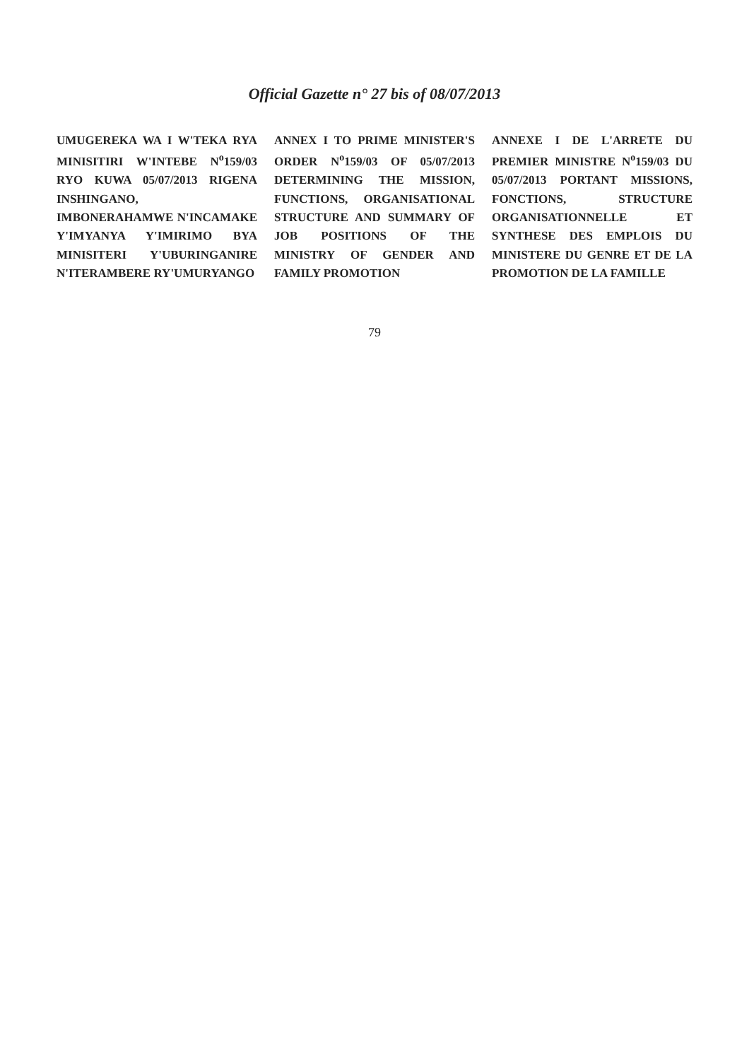Official Gazette n° 27 bis of 08/07/2013
UMUGEREKA WA I W'TEKA RYA MINISITIRI W'INTEBE N<sup>o</sup>159/03 RYO KUWA 05/07/2013 RIGENA INSHINGANO, IMBONERAHAMWE N'INCAMAKE Y'IMYANYA Y'IMIRIMO BYA MINISITERI Y'UBURINGANIRE N'ITERAMBERE RY'UMURYANGO
ANNEX I TO PRIME MINISTER'S ORDER N<sup>o</sup>159/03 OF 05/07/2013 DETERMINING THE MISSION, FUNCTIONS, ORGANISATIONAL STRUCTURE AND SUMMARY OF JOB POSITIONS OF THE MINISTRY OF GENDER AND FAMILY PROMOTION
ANNEXE I DE L'ARRETE DU PREMIER MINISTRE N<sup>o</sup>159/03 DU 05/07/2013 PORTANT MISSIONS, FONCTIONS, STRUCTURE ORGANISATIONNELLE ET SYNTHESE DES EMPLOIS DU MINISTERE DU GENRE ET DE LA PROMOTION DE LA FAMILLE
79